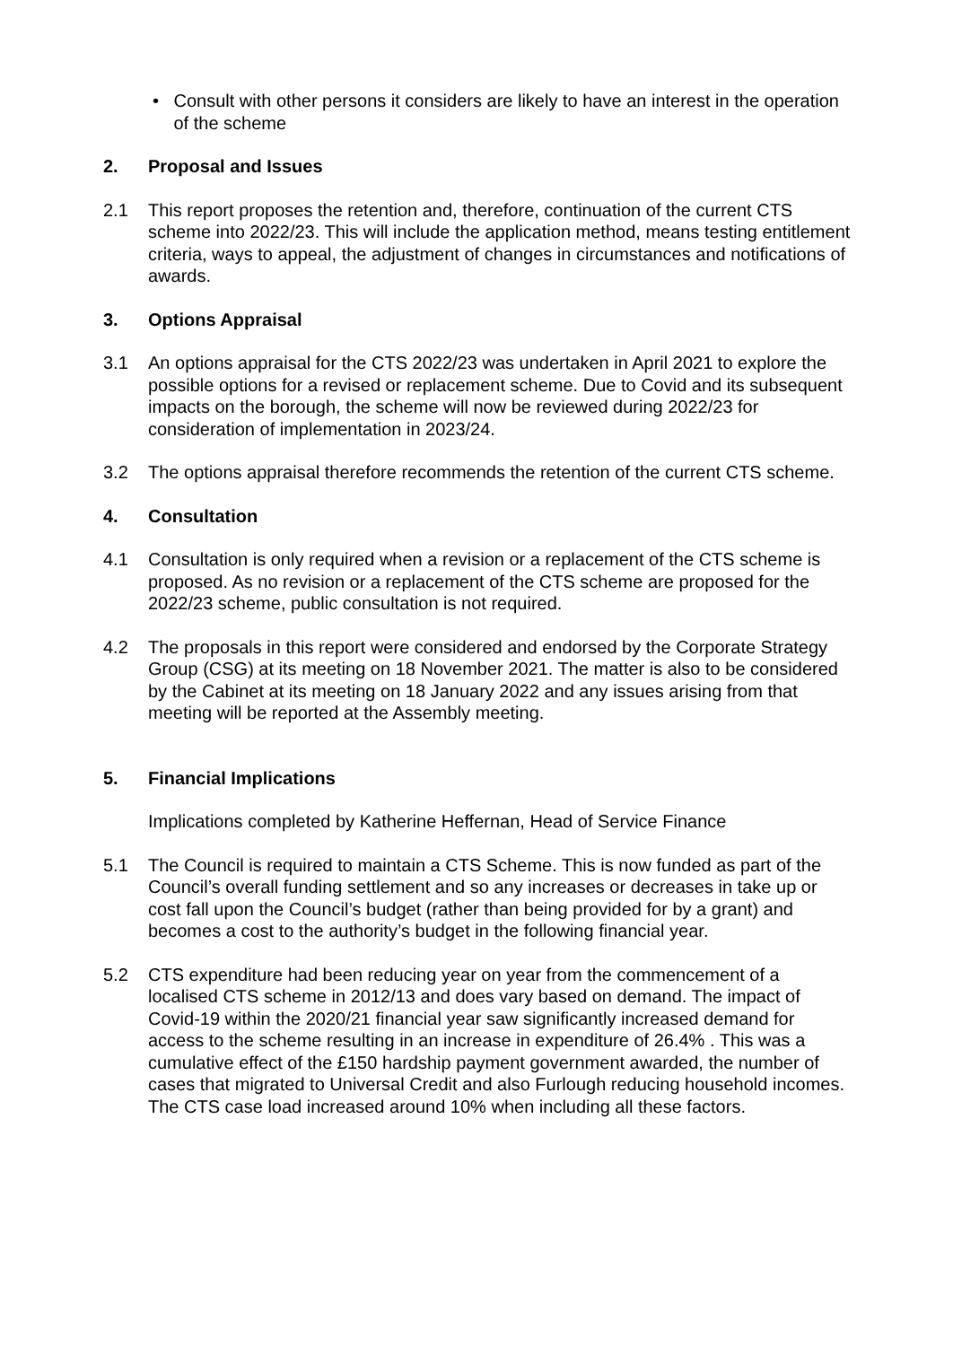• Consult with other persons it considers are likely to have an interest in the operation of the scheme
2. Proposal and Issues
2.1 This report proposes the retention and, therefore, continuation of the current CTS scheme into 2022/23. This will include the application method, means testing entitlement criteria, ways to appeal, the adjustment of changes in circumstances and notifications of awards.
3. Options Appraisal
3.1 An options appraisal for the CTS 2022/23 was undertaken in April 2021 to explore the possible options for a revised or replacement scheme. Due to Covid and its subsequent impacts on the borough, the scheme will now be reviewed during 2022/23 for consideration of implementation in 2023/24.
3.2 The options appraisal therefore recommends the retention of the current CTS scheme.
4. Consultation
4.1 Consultation is only required when a revision or a replacement of the CTS scheme is proposed. As no revision or a replacement of the CTS scheme are proposed for the 2022/23 scheme, public consultation is not required.
4.2 The proposals in this report were considered and endorsed by the Corporate Strategy Group (CSG) at its meeting on 18 November 2021. The matter is also to be considered by the Cabinet at its meeting on 18 January 2022 and any issues arising from that meeting will be reported at the Assembly meeting.
5. Financial Implications
Implications completed by Katherine Heffernan, Head of Service Finance
5.1 The Council is required to maintain a CTS Scheme. This is now funded as part of the Council’s overall funding settlement and so any increases or decreases in take up or cost fall upon the Council’s budget (rather than being provided for by a grant) and becomes a cost to the authority’s budget in the following financial year.
5.2 CTS expenditure had been reducing year on year from the commencement of a localised CTS scheme in 2012/13 and does vary based on demand. The impact of Covid-19 within the 2020/21 financial year saw significantly increased demand for access to the scheme resulting in an increase in expenditure of 26.4% . This was a cumulative effect of the £150 hardship payment government awarded, the number of cases that migrated to Universal Credit and also Furlough reducing household incomes. The CTS case load increased around 10% when including all these factors.